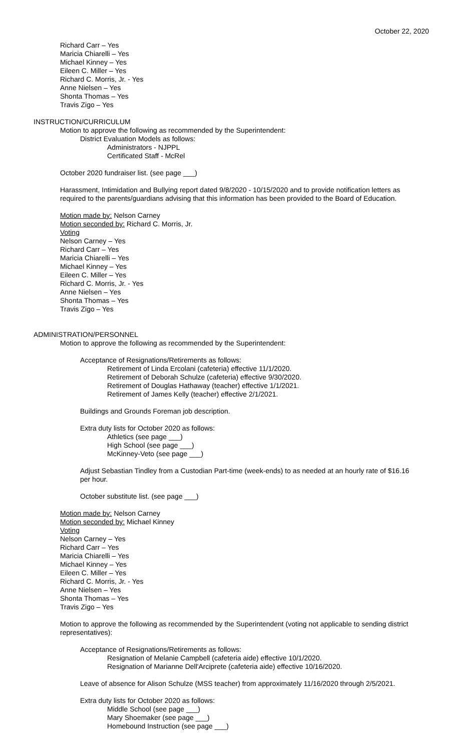October 22, 2020
Richard Carr – Yes
Maricia Chiarelli – Yes
Michael Kinney – Yes
Eileen C. Miller – Yes
Richard C. Morris, Jr. - Yes
Anne Nielsen – Yes
Shonta Thomas – Yes
Travis Zigo – Yes
INSTRUCTION/CURRICULUM
Motion to approve the following as recommended by the Superintendent:
District Evaluation Models as follows:
Administrators - NJPPL
Certificated Staff - McRel
October 2020 fundraiser list. (see page ___)
Harassment, Intimidation and Bullying report dated 9/8/2020 - 10/15/2020 and to provide notification letters as required to the parents/guardians advising that this information has been provided to the Board of Education.
Motion made by: Nelson Carney
Motion seconded by: Richard C. Morris, Jr.
Voting
Nelson Carney – Yes
Richard Carr – Yes
Maricia Chiarelli – Yes
Michael Kinney – Yes
Eileen C. Miller – Yes
Richard C. Morris, Jr. - Yes
Anne Nielsen – Yes
Shonta Thomas – Yes
Travis Zigo – Yes
ADMINISTRATION/PERSONNEL
Motion to approve the following as recommended by the Superintendent:
Acceptance of Resignations/Retirements as follows:
Retirement of Linda Ercolani (cafeteria) effective 11/1/2020.
Retirement of Deborah Schulze (cafeteria) effective 9/30/2020.
Retirement of Douglas Hathaway (teacher) effective 1/1/2021.
Retirement of James Kelly (teacher) effective 2/1/2021.
Buildings and Grounds Foreman job description.
Extra duty lists for October 2020 as follows:
Athletics (see page ___)
High School (see page ___)
McKinney-Veto (see page ___)
Adjust Sebastian Tindley from a Custodian Part-time (week-ends) to as needed at an hourly rate of $16.16 per hour.
October substitute list. (see page ___)
Motion made by: Nelson Carney
Motion seconded by: Michael Kinney
Voting
Nelson Carney – Yes
Richard Carr – Yes
Maricia Chiarelli – Yes
Michael Kinney – Yes
Eileen C. Miller – Yes
Richard C. Morris, Jr. - Yes
Anne Nielsen – Yes
Shonta Thomas – Yes
Travis Zigo – Yes
Motion to approve the following as recommended by the Superintendent (voting not applicable to sending district representatives):
Acceptance of Resignations/Retirements as follows:
Resignation of Melanie Campbell (cafeteria aide) effective 10/1/2020.
Resignation of Marianne Dell'Arciprete (cafeteria aide) effective 10/16/2020.
Leave of absence for Alison Schulze (MSS teacher) from approximately 11/16/2020 through 2/5/2021.
Extra duty lists for October 2020 as follows:
Middle School (see page ___)
Mary Shoemaker (see page ___)
Homebound Instruction (see page ___)